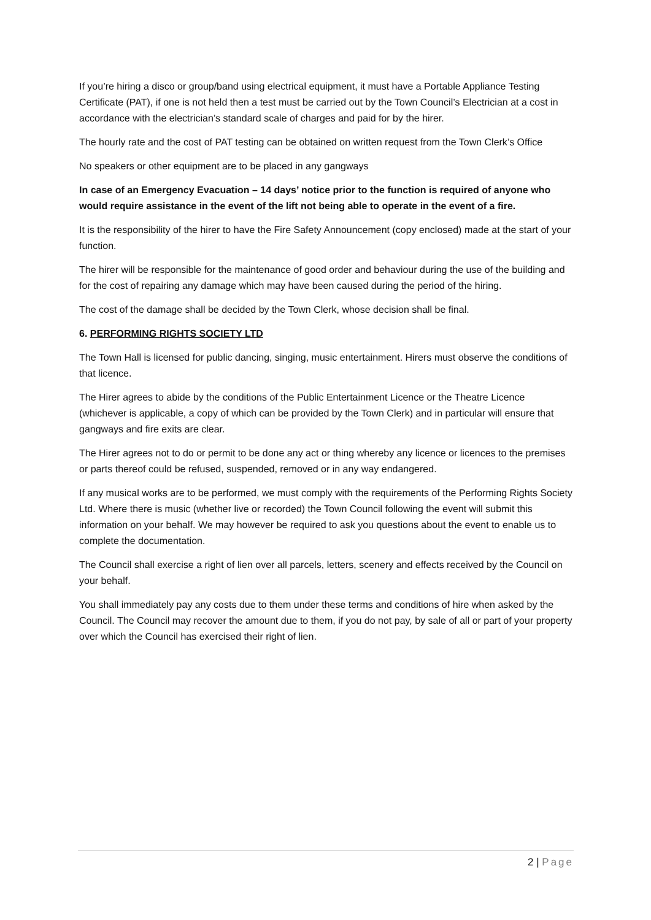If you’re hiring a disco or group/band using electrical equipment, it must have a Portable Appliance Testing Certificate (PAT), if one is not held then a test must be carried out by the Town Council’s Electrician at a cost in accordance with the electrician’s standard scale of charges and paid for by the hirer.
The hourly rate and the cost of PAT testing can be obtained on written request from the Town Clerk’s Office
No speakers or other equipment are to be placed in any gangways
In case of an Emergency Evacuation – 14 days’ notice prior to the function is required of anyone who would require assistance in the event of the lift not being able to operate in the event of a fire.
It is the responsibility of the hirer to have the Fire Safety Announcement (copy enclosed) made at the start of your function.
The hirer will be responsible for the maintenance of good order and behaviour during the use of the building and for the cost of repairing any damage which may have been caused during the period of the hiring.
The cost of the damage shall be decided by the Town Clerk, whose decision shall be final.
6. PERFORMING RIGHTS SOCIETY LTD
The Town Hall is licensed for public dancing, singing, music entertainment. Hirers must observe the conditions of that licence.
The Hirer agrees to abide by the conditions of the Public Entertainment Licence or the Theatre Licence (whichever is applicable, a copy of which can be provided by the Town Clerk) and in particular will ensure that gangways and fire exits are clear.
The Hirer agrees not to do or permit to be done any act or thing whereby any licence or licences to the premises or parts thereof could be refused, suspended, removed or in any way endangered.
If any musical works are to be performed, we must comply with the requirements of the Performing Rights Society Ltd. Where there is music (whether live or recorded) the Town Council following the event will submit this information on your behalf. We may however be required to ask you questions about the event to enable us to complete the documentation.
The Council shall exercise a right of lien over all parcels, letters, scenery and effects received by the Council on your behalf.
You shall immediately pay any costs due to them under these terms and conditions of hire when asked by the Council. The Council may recover the amount due to them, if you do not pay, by sale of all or part of your property over which the Council has exercised their right of lien.
2 | Page